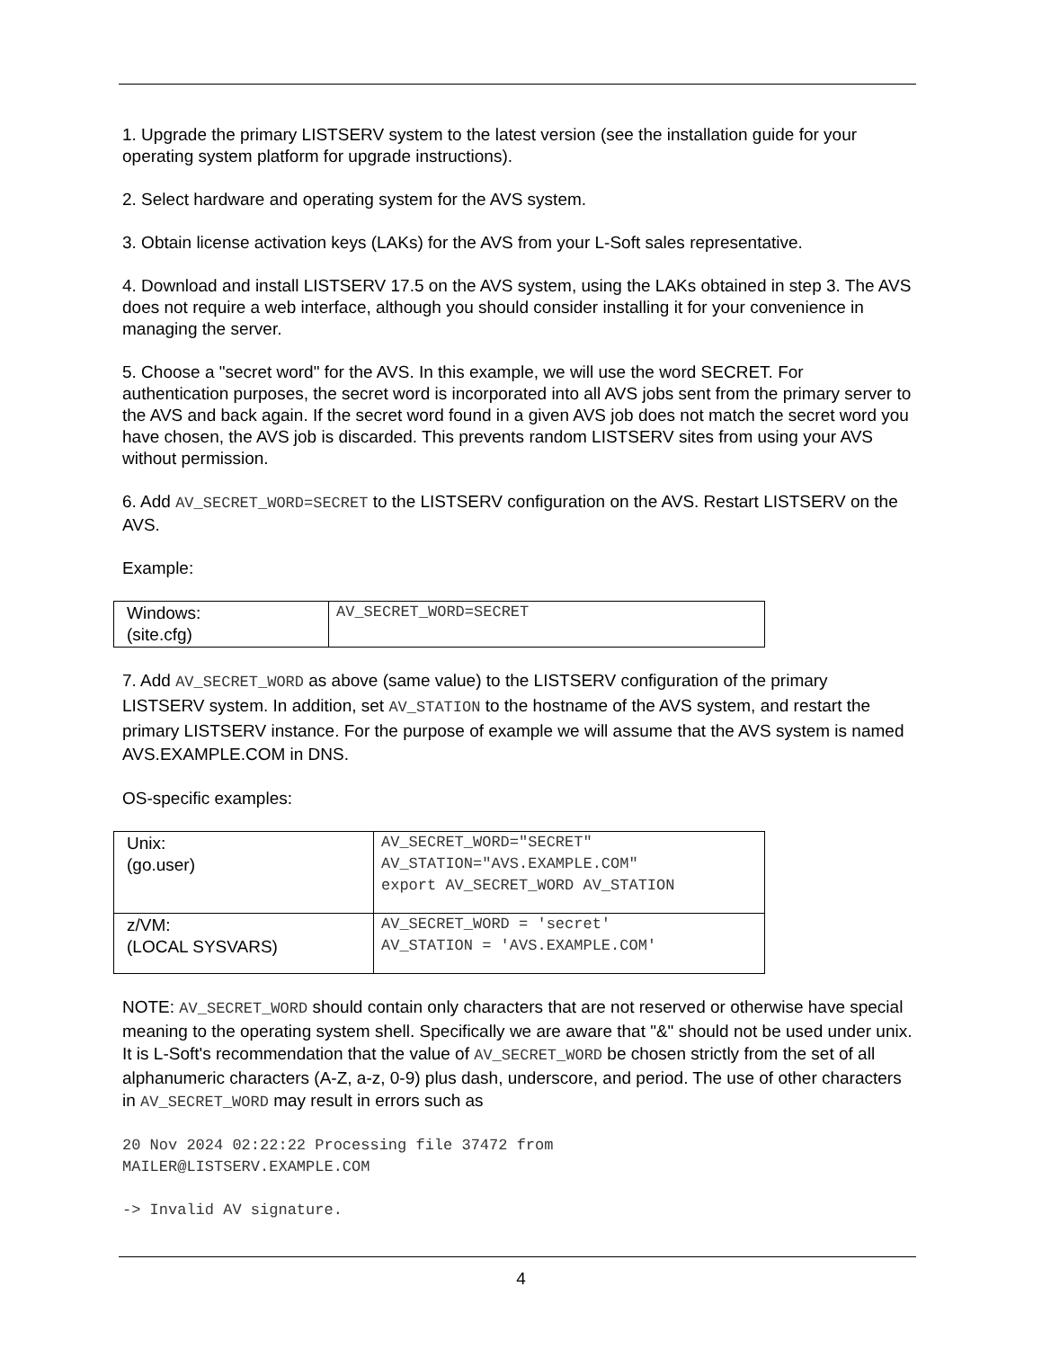1. Upgrade the primary LISTSERV system to the latest version (see the installation guide for your operating system platform for upgrade instructions).
2. Select hardware and operating system for the AVS system.
3. Obtain license activation keys (LAKs) for the AVS from your L-Soft sales representative.
4. Download and install LISTSERV 17.5 on the AVS system, using the LAKs obtained in step 3. The AVS does not require a web interface, although you should consider installing it for your convenience in managing the server.
5. Choose a "secret word" for the AVS. In this example, we will use the word SECRET. For authentication purposes, the secret word is incorporated into all AVS jobs sent from the primary server to the AVS and back again. If the secret word found in a given AVS job does not match the secret word you have chosen, the AVS job is discarded. This prevents random LISTSERV sites from using your AVS without permission.
6. Add AV_SECRET_WORD=SECRET to the LISTSERV configuration on the AVS. Restart LISTSERV on the AVS.
Example:
| Windows: (site.cfg) | AV_SECRET_WORD=SECRET |
7. Add AV_SECRET_WORD as above (same value) to the LISTSERV configuration of the primary LISTSERV system. In addition, set AV_STATION to the hostname of the AVS system, and restart the primary LISTSERV instance. For the purpose of example we will assume that the AVS system is named AVS.EXAMPLE.COM in DNS.
OS-specific examples:
| Unix: (go.user) | AV_SECRET_WORD="SECRET" AV_STATION="AVS.EXAMPLE.COM" export AV_SECRET_WORD AV_STATION |
| z/VM: (LOCAL SYSVARS) | AV_SECRET_WORD = 'secret' AV_STATION = 'AVS.EXAMPLE.COM' |
NOTE: AV_SECRET_WORD should contain only characters that are not reserved or otherwise have special meaning to the operating system shell. Specifically we are aware that "&" should not be used under unix. It is L-Soft's recommendation that the value of AV_SECRET_WORD be chosen strictly from the set of all alphanumeric characters (A-Z, a-z, 0-9) plus dash, underscore, and period. The use of other characters in AV_SECRET_WORD may result in errors such as
20 Nov 2024 02:22:22 Processing file 37472 from
MAILER@LISTSERV.EXAMPLE.COM
-> Invalid AV signature.
4